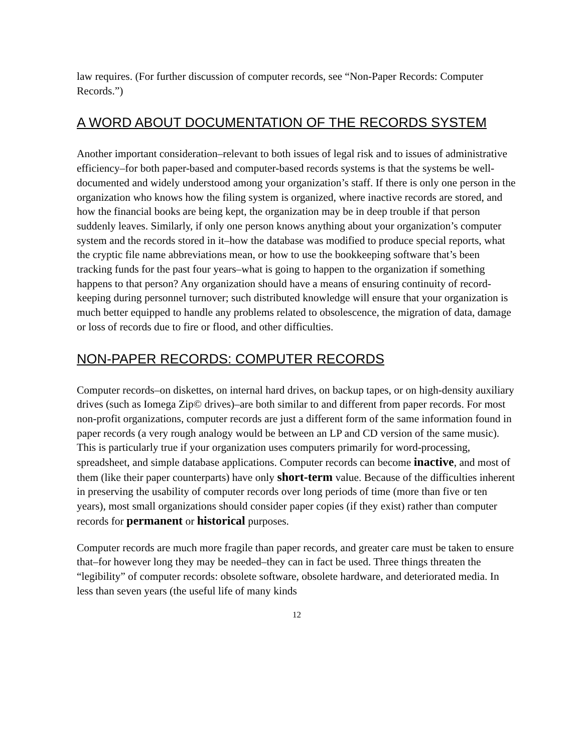law requires. (For further discussion of computer records, see “Non-Paper Records: Computer Records.”)
A WORD ABOUT DOCUMENTATION OF THE RECORDS SYSTEM
Another important consideration–relevant to both issues of legal risk and to issues of administrative efficiency–for both paper-based and computer-based records systems is that the systems be well-documented and widely understood among your organization’s staff. If there is only one person in the organization who knows how the filing system is organized, where inactive records are stored, and how the financial books are being kept, the organization may be in deep trouble if that person suddenly leaves. Similarly, if only one person knows anything about your organization’s computer system and the records stored in it–how the database was modified to produce special reports, what the cryptic file name abbreviations mean, or how to use the bookkeeping software that’s been tracking funds for the past four years–what is going to happen to the organization if something happens to that person? Any organization should have a means of ensuring continuity of record-keeping during personnel turnover; such distributed knowledge will ensure that your organization is much better equipped to handle any problems related to obsolescence, the migration of data, damage or loss of records due to fire or flood, and other difficulties.
NON-PAPER RECORDS: COMPUTER RECORDS
Computer records–on diskettes, on internal hard drives, on backup tapes, or on high-density auxiliary drives (such as Iomega Zip© drives)–are both similar to and different from paper records. For most non-profit organizations, computer records are just a different form of the same information found in paper records (a very rough analogy would be between an LP and CD version of the same music). This is particularly true if your organization uses computers primarily for word-processing, spreadsheet, and simple database applications. Computer records can become inactive, and most of them (like their paper counterparts) have only short-term value. Because of the difficulties inherent in preserving the usability of computer records over long periods of time (more than five or ten years), most small organizations should consider paper copies (if they exist) rather than computer records for permanent or historical purposes.
Computer records are much more fragile than paper records, and greater care must be taken to ensure that–for however long they may be needed–they can in fact be used. Three things threaten the “legibility” of computer records: obsolete software, obsolete hardware, and deteriorated media. In less than seven years (the useful life of many kinds
12